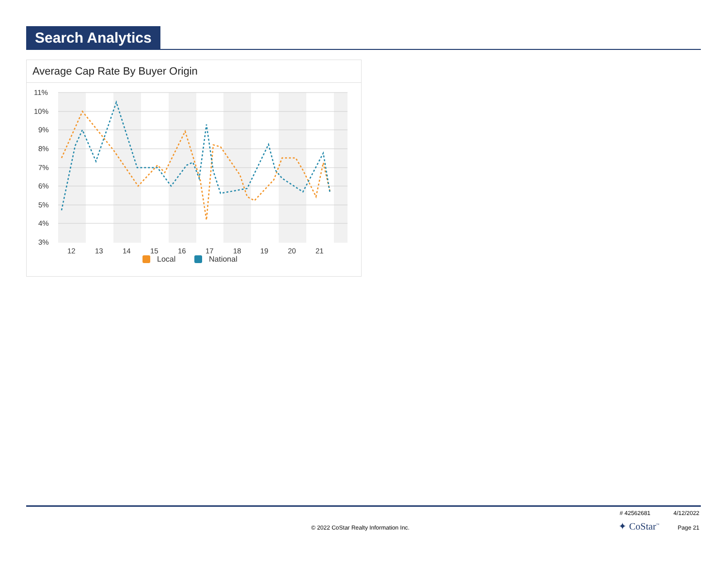Search Analytics
Average Cap Rate By Buyer Origin
11%
10%
9%
8%
7%
6%
5%
4%
3%
12
13
14
15
16
17
18
19
20
21
Local
National
# 42562681 4/12/2022
© 2022 CoStar Realty Information Inc.
✦ CoStar<sup>™</sup> Page 21